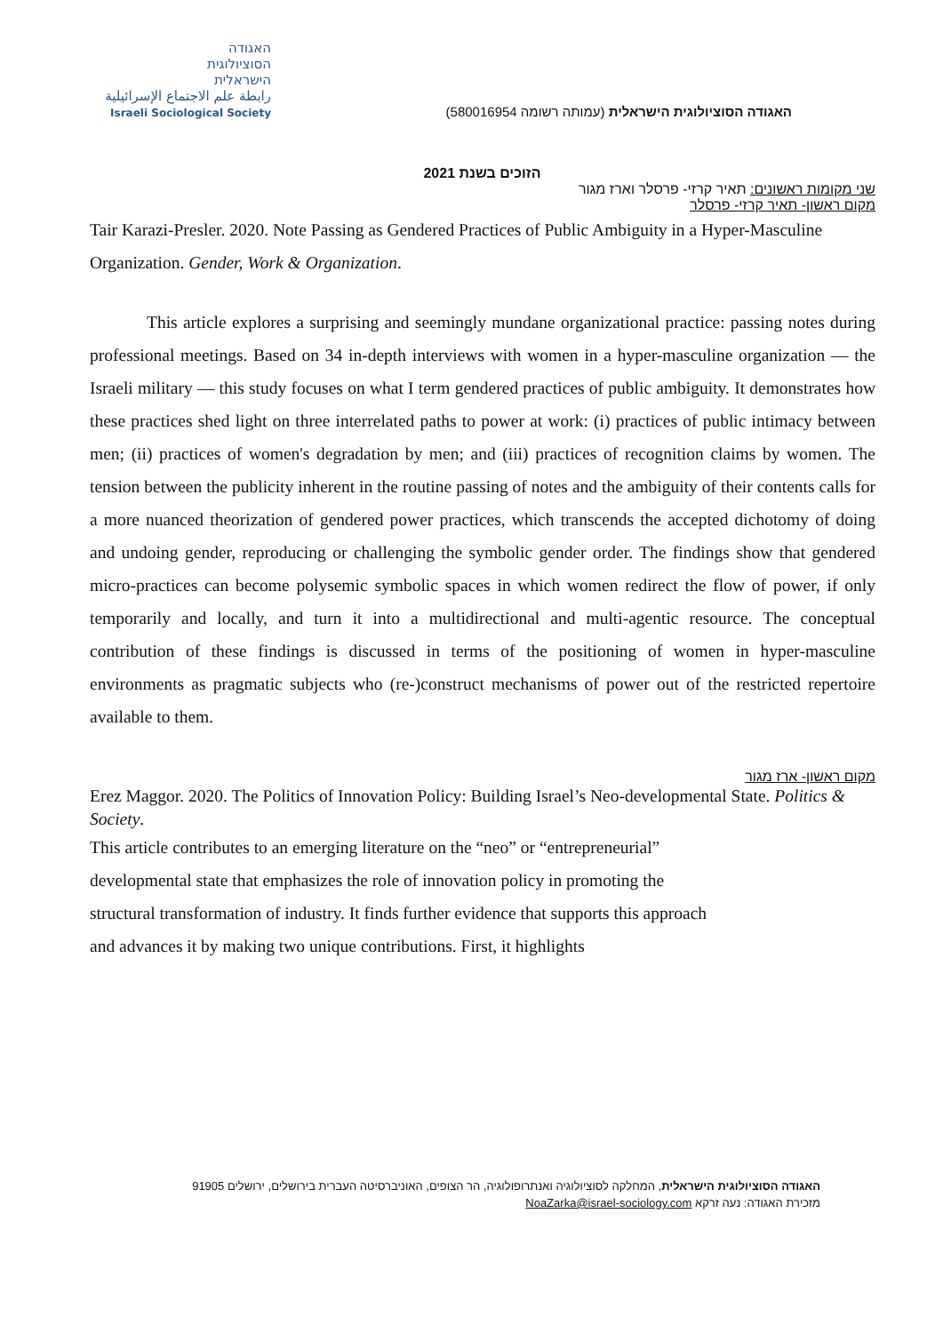האגודה
הסוציולוגית
הישראלית
رابطة علم الاجتماع الإسرائيلية
Israeli Sociological Society
האגודה הסוציולוגית הישראלית (עמותה רשומה 580016954)
הזוכים בשנת 2021
שני מקומות ראשונים: תאיר קרזי- פרסלר וארז מגור
מקום ראשון- תאיר קרזי- פרסלר
Tair Karazi-Presler. 2020. Note Passing as Gendered Practices of Public Ambiguity in a Hyper-Masculine Organization. Gender, Work & Organization.
This article explores a surprising and seemingly mundane organizational practice: passing notes during professional meetings. Based on 34 in-depth interviews with women in a hyper-masculine organization — the Israeli military — this study focuses on what I term gendered practices of public ambiguity. It demonstrates how these practices shed light on three interrelated paths to power at work: (i) practices of public intimacy between men; (ii) practices of women's degradation by men; and (iii) practices of recognition claims by women. The tension between the publicity inherent in the routine passing of notes and the ambiguity of their contents calls for a more nuanced theorization of gendered power practices, which transcends the accepted dichotomy of doing and undoing gender, reproducing or challenging the symbolic gender order. The findings show that gendered micro-practices can become polysemic symbolic spaces in which women redirect the flow of power, if only temporarily and locally, and turn it into a multidirectional and multi-agentic resource. The conceptual contribution of these findings is discussed in terms of the positioning of women in hyper-masculine environments as pragmatic subjects who (re-)construct mechanisms of power out of the restricted repertoire available to them.
מקום ראשון- ארז מגור
Erez Maggor. 2020. The Politics of Innovation Policy: Building Israel’s Neo-developmental State. Politics & Society.
This article contributes to an emerging literature on the “neo” or “entrepreneurial” developmental state that emphasizes the role of innovation policy in promoting the structural transformation of industry. It finds further evidence that supports this approach and advances it by making two unique contributions. First, it highlights
האגודה הסוציולוגית הישראלית, המחלקה לסוציולוגיה ואנתרופולוגיה, הר הצופים, האוניברסיטה העברית בירושלים, ירושלים 91905
מזכירת האגודה: נעה זרקא NoaZarka@israel-sociology.com